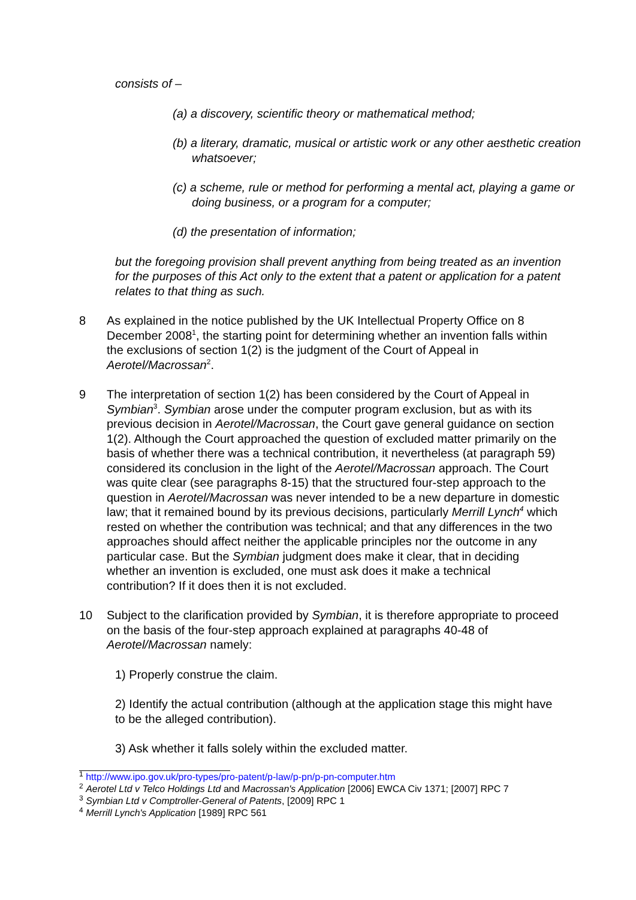consists of –
(a) a discovery, scientific theory or mathematical method;
(b) a literary, dramatic, musical or artistic work or any other aesthetic creation whatsoever;
(c) a scheme, rule or method for performing a mental act, playing a game or doing business, or a program for a computer;
(d) the presentation of information;
but the foregoing provision shall prevent anything from being treated as an invention for the purposes of this Act only to the extent that a patent or application for a patent relates to that thing as such.
8 As explained in the notice published by the UK Intellectual Property Office on 8 December 2008<sup>1</sup>, the starting point for determining whether an invention falls within the exclusions of section 1(2) is the judgment of the Court of Appeal in Aerotel/Macrossan<sup>2</sup>.
9 The interpretation of section 1(2) has been considered by the Court of Appeal in Symbian<sup>3</sup>. Symbian arose under the computer program exclusion, but as with its previous decision in Aerotel/Macrossan, the Court gave general guidance on section 1(2). Although the Court approached the question of excluded matter primarily on the basis of whether there was a technical contribution, it nevertheless (at paragraph 59) considered its conclusion in the light of the Aerotel/Macrossan approach. The Court was quite clear (see paragraphs 8-15) that the structured four-step approach to the question in Aerotel/Macrossan was never intended to be a new departure in domestic law; that it remained bound by its previous decisions, particularly Merrill Lynch<sup>4</sup> which rested on whether the contribution was technical; and that any differences in the two approaches should affect neither the applicable principles nor the outcome in any particular case. But the Symbian judgment does make it clear, that in deciding whether an invention is excluded, one must ask does it make a technical contribution? If it does then it is not excluded.
10 Subject to the clarification provided by Symbian, it is therefore appropriate to proceed on the basis of the four-step approach explained at paragraphs 40-48 of Aerotel/Macrossan namely:
1) Properly construe the claim.
2) Identify the actual contribution (although at the application stage this might have to be the alleged contribution).
3) Ask whether it falls solely within the excluded matter.
<sup>1</sup> http://www.ipo.gov.uk/pro-types/pro-patent/p-law/p-pn/p-pn-computer.htm
<sup>2</sup> Aerotel Ltd v Telco Holdings Ltd and Macrossan's Application [2006] EWCA Civ 1371; [2007] RPC 7
<sup>3</sup> Symbian Ltd v Comptroller-General of Patents, [2009] RPC 1
<sup>4</sup> Merrill Lynch's Application [1989] RPC 561